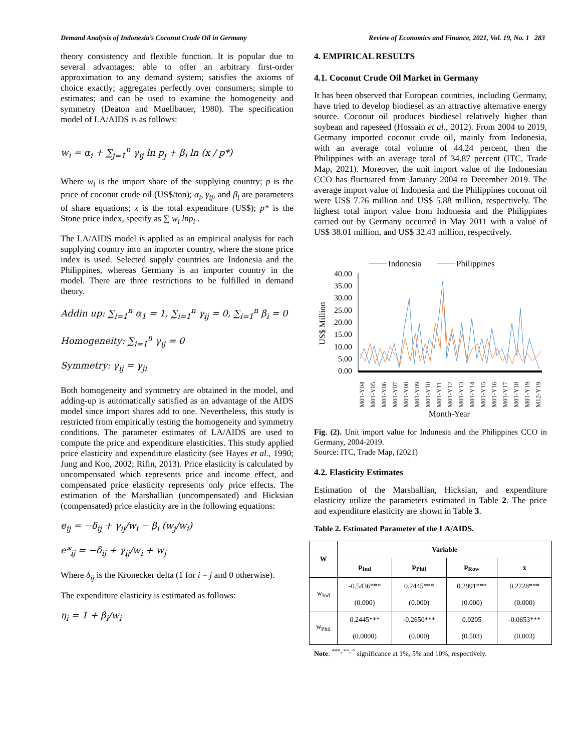Demand Analysis of Indonesia’s Coconut Crude Oil in Germany Review of Economics and Finance, 2021, Vol. 19, No. 1 283
theory consistency and flexible function. It is popular due to several advantages: able to offer an arbitrary first-order approximation to any demand system; satisfies the axioms of choice exactly; aggregates perfectly over consumers; simple to estimates; and can be used to examine the homogeneity and symmetry (Deaton and Muellbauer, 1980). The specification model of LA/AIDS is as follows:
w<sub>i</sub> = α<sub>i</sub> + ∑<sub>j=1</sub><sup>n</sup> γ<sub>ij</sub> ln p<sub>j</sub> + β<sub>i</sub> ln (x / p*)
Where w<sub>i</sub> is the import share of the supplying country; p is the price of coconut crude oil (US$/ton); α<sub>i</sub>, γ<sub>ij</sub>, and β<sub>i</sub> are parameters of share equations; x is the total expenditure (US$); p* is the Stone price index, specify as ∑ w<sub>i</sub> lnp<sub>i</sub> .
The LA/AIDS model is applied as an empirical analysis for each supplying country into an importer country, where the stone price index is used. Selected supply countries are Indonesia and the Philippines, whereas Germany is an importer country in the model. There are three restrictions to be fulfilled in demand theory.
Addin up: ∑<sub>i=1</sub><sup>n</sup> α<sub>1</sub> = 1, ∑<sub>i=1</sub><sup>n</sup> γ<sub>ij</sub> = 0, ∑<sub>i=1</sub><sup>n</sup> β<sub>i</sub> = 0
Homogeneity: ∑<sub>i=1</sub><sup>n</sup> γ<sub>ij</sub> = 0
Symmetry: γ<sub>ij</sub> = γ<sub>ji</sub>
Both homogeneity and symmetry are obtained in the model, and adding-up is automatically satisfied as an advantage of the AIDS model since import shares add to one. Nevertheless, this study is restricted from empirically testing the homogeneity and symmetry conditions. The parameter estimates of LA/AIDS are used to compute the price and expenditure elasticities. This study applied price elasticity and expenditure elasticity (see Hayes et al., 1990; Jung and Koo, 2002; Rifin, 2013). Price elasticity is calculated by uncompensated which represents price and income effect, and compensated price elasticity represents only price effects. The estimation of the Marshallian (uncompensated) and Hicksian (compensated) price elasticity are in the following equations:
e<sub>ij</sub> = −δ<sub>ij</sub> + γ<sub>ij</sub>/w<sub>i</sub> − β<sub>i</sub> (w<sub>j</sub>/w<sub>i</sub>)
e*<sub>ij</sub> = −δ<sub>ij</sub> + γ<sub>ij</sub>/w<sub>i</sub> + w<sub>j</sub>
Where δ<sub>ij</sub> is the Kronecker delta (1 for i = j and 0 otherwise).
The expenditure elasticity is estimated as follows:
η<sub>i</sub> = 1 + β<sub>i</sub>/w<sub>i</sub>
4. EMPIRICAL RESULTS
4.1. Coconut Crude Oil Market in Germany
It has been observed that European countries, including Germany, have tried to develop biodiesel as an attractive alternative energy source. Coconut oil produces biodiesel relatively higher than soybean and rapeseed (Hossain et al., 2012). From 2004 to 2019, Germany imported coconut crude oil, mainly from Indonesia, with an average total volume of 44.24 percent, then the Philippines with an average total of 34.87 percent (ITC, Trade Map, 2021). Moreover, the unit import value of the Indonesian CCO has fluctuated from January 2004 to December 2019. The average import value of Indonesia and the Philippines coconut oil were US$ 7.76 million and US$ 5.88 million, respectively. The highest total import value from Indonesia and the Philippines carried out by Germany occurred in May 2011 with a value of US$ 38.01 million, and US$ 32.43 million, respectively.
Indonesia
Philippines
40.00
35.00
30.00
25.00
20.00
15.00
10.00
5.00
0.00
US$ Million
M01-Y04
M01-Y05
M01-Y06
M01-Y07
M01-Y08
M01-Y09
M01-Y10
M01-Y11
M01-Y12
M01-Y13
M01-Y14
M01-Y15
M01-Y16
M01-Y17
M01-Y18
M01-Y19
M12-Y19
Month-Year
Fig. (2). Unit import value for Indonesia and the Philippines CCO in Germany, 2004-2019.
Source: ITC, Trade Map, (2021)
4.2. Elasticity Estimates
Estimation of the Marshallian, Hicksian, and expenditure elasticity utilize the parameters estimated in Table 2. The price and expenditure elasticity are shown in Table 3.
Table 2. Estimated Parameter of the LA/AIDS.
| W | Variable | | | |
| --- | --- | --- | --- | --- |
| | p<sub>Ind</sub> | p<sub>Phil</sub> | p<sub>Row</sub> | x |
| w<sub>Ind</sub> | -0.5436*** | 0.2445*** | 0.2991*** | 0.2228*** |
| | (0.000) | (0.000) | (0.000) | (0.000) |
| w<sub>Phil</sub> | 0.2445*** | -0.2650*** | 0.0205 | -0.0653*** |
| | (0.0000) | (0.000) | (0.503) | (0.003) |
Note: <sup>***, **, *</sup> significance at 1%, 5% and 10%, respectively.